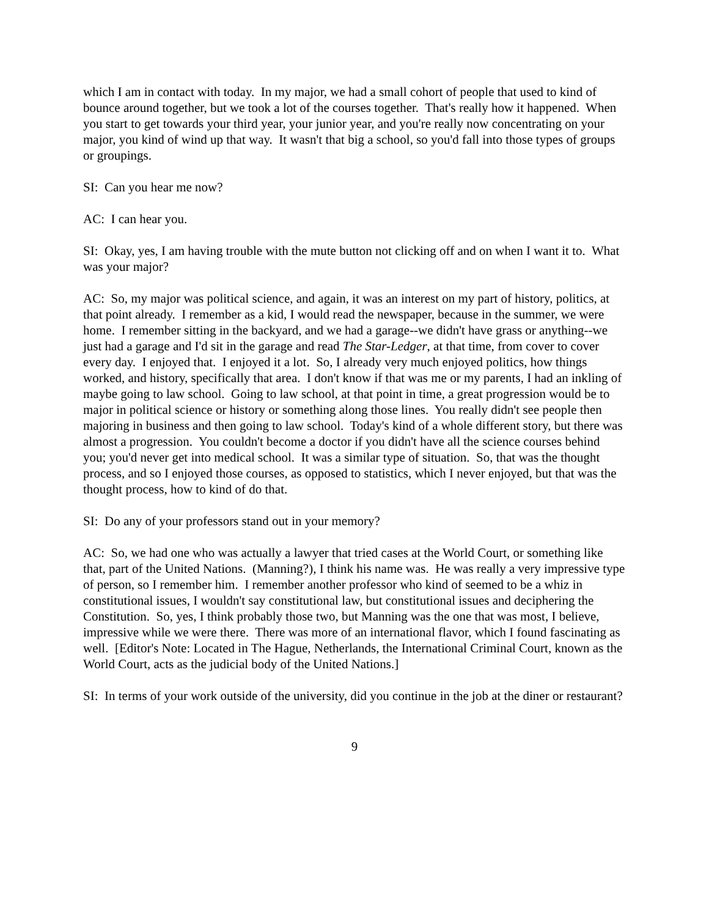which I am in contact with today. In my major, we had a small cohort of people that used to kind of bounce around together, but we took a lot of the courses together. That's really how it happened. When you start to get towards your third year, your junior year, and you're really now concentrating on your major, you kind of wind up that way. It wasn't that big a school, so you'd fall into those types of groups or groupings.
SI: Can you hear me now?
AC: I can hear you.
SI: Okay, yes, I am having trouble with the mute button not clicking off and on when I want it to. What was your major?
AC: So, my major was political science, and again, it was an interest on my part of history, politics, at that point already. I remember as a kid, I would read the newspaper, because in the summer, we were home. I remember sitting in the backyard, and we had a garage--we didn't have grass or anything--we just had a garage and I'd sit in the garage and read The Star-Ledger, at that time, from cover to cover every day. I enjoyed that. I enjoyed it a lot. So, I already very much enjoyed politics, how things worked, and history, specifically that area. I don't know if that was me or my parents, I had an inkling of maybe going to law school. Going to law school, at that point in time, a great progression would be to major in political science or history or something along those lines. You really didn't see people then majoring in business and then going to law school. Today's kind of a whole different story, but there was almost a progression. You couldn't become a doctor if you didn't have all the science courses behind you; you'd never get into medical school. It was a similar type of situation. So, that was the thought process, and so I enjoyed those courses, as opposed to statistics, which I never enjoyed, but that was the thought process, how to kind of do that.
SI: Do any of your professors stand out in your memory?
AC: So, we had one who was actually a lawyer that tried cases at the World Court, or something like that, part of the United Nations. (Manning?), I think his name was. He was really a very impressive type of person, so I remember him. I remember another professor who kind of seemed to be a whiz in constitutional issues, I wouldn't say constitutional law, but constitutional issues and deciphering the Constitution. So, yes, I think probably those two, but Manning was the one that was most, I believe, impressive while we were there. There was more of an international flavor, which I found fascinating as well. [Editor's Note: Located in The Hague, Netherlands, the International Criminal Court, known as the World Court, acts as the judicial body of the United Nations.]
SI: In terms of your work outside of the university, did you continue in the job at the diner or restaurant?
9